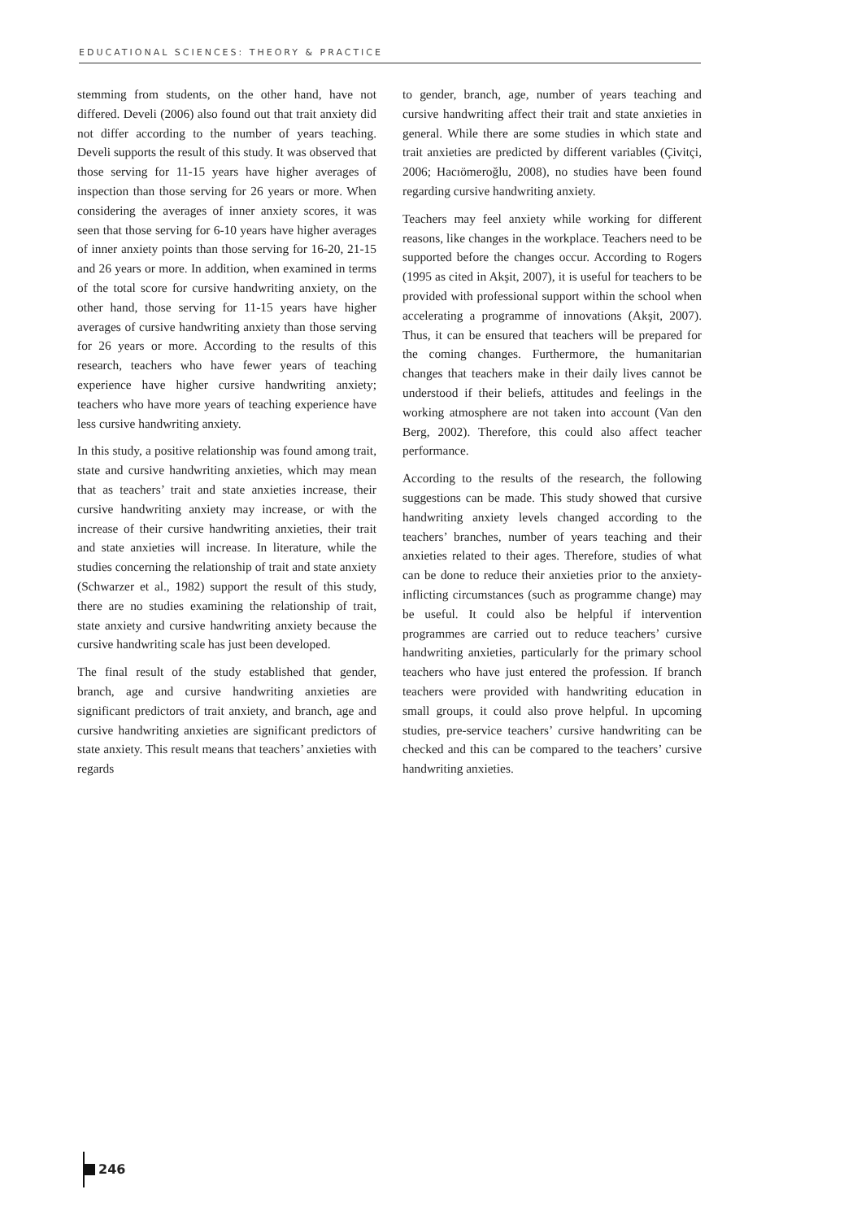EDUCATIONAL SCIENCES: THEORY & PRACTICE
stemming from students, on the other hand, have not differed. Develi (2006) also found out that trait anxiety did not differ according to the number of years teaching. Develi supports the result of this study. It was observed that those serving for 11-15 years have higher averages of inspection than those serving for 26 years or more. When considering the averages of inner anxiety scores, it was seen that those serving for 6-10 years have higher averages of inner anxiety points than those serving for 16-20, 21-15 and 26 years or more. In addition, when examined in terms of the total score for cursive handwriting anxiety, on the other hand, those serving for 11-15 years have higher averages of cursive handwriting anxiety than those serving for 26 years or more. According to the results of this research, teachers who have fewer years of teaching experience have higher cursive handwriting anxiety; teachers who have more years of teaching experience have less cursive handwriting anxiety.
In this study, a positive relationship was found among trait, state and cursive handwriting anxieties, which may mean that as teachers’ trait and state anxieties increase, their cursive handwriting anxiety may increase, or with the increase of their cursive handwriting anxieties, their trait and state anxieties will increase. In literature, while the studies concerning the relationship of trait and state anxiety (Schwarzer et al., 1982) support the result of this study, there are no studies examining the relationship of trait, state anxiety and cursive handwriting anxiety because the cursive handwriting scale has just been developed.
The final result of the study established that gender, branch, age and cursive handwriting anxieties are significant predictors of trait anxiety, and branch, age and cursive handwriting anxieties are significant predictors of state anxiety. This result means that teachers’ anxieties with regards
to gender, branch, age, number of years teaching and cursive handwriting affect their trait and state anxieties in general. While there are some studies in which state and trait anxieties are predicted by different variables (Çivitçi, 2006; Hacıömeroğlu, 2008), no studies have been found regarding cursive handwriting anxiety.
Teachers may feel anxiety while working for different reasons, like changes in the workplace. Teachers need to be supported before the changes occur. According to Rogers (1995 as cited in Akşit, 2007), it is useful for teachers to be provided with professional support within the school when accelerating a programme of innovations (Akşit, 2007). Thus, it can be ensured that teachers will be prepared for the coming changes. Furthermore, the humanitarian changes that teachers make in their daily lives cannot be understood if their beliefs, attitudes and feelings in the working atmosphere are not taken into account (Van den Berg, 2002). Therefore, this could also affect teacher performance.
According to the results of the research, the following suggestions can be made. This study showed that cursive handwriting anxiety levels changed according to the teachers’ branches, number of years teaching and their anxieties related to their ages. Therefore, studies of what can be done to reduce their anxieties prior to the anxiety-inflicting circumstances (such as programme change) may be useful. It could also be helpful if intervention programmes are carried out to reduce teachers’ cursive handwriting anxieties, particularly for the primary school teachers who have just entered the profession. If branch teachers were provided with handwriting education in small groups, it could also prove helpful. In upcoming studies, pre-service teachers’ cursive handwriting can be checked and this can be compared to the teachers’ cursive handwriting anxieties.
246